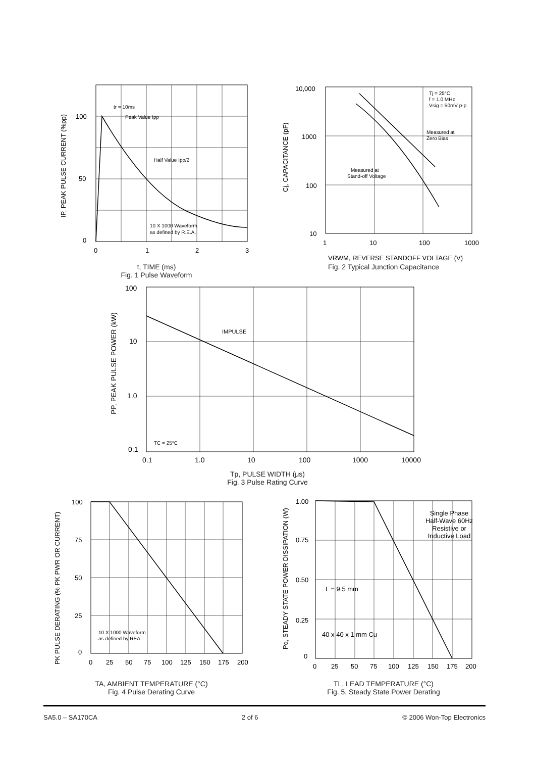100
50
0
0
1
2
3
tr = 10ms
Peak Value Ipp
Half Value Ipp/2
10 X 1000 Waveform
as defined by R.E.A.
IP, PEAK PULSE CURRENT (%pp)
t, TIME (ms)
Fig. 1 Pulse Waveform
10,000
1000
100
10
1
10
100
1000
Tj = 25°C
f = 1.0 MHz
Vsig = 50mV p-p
Measured at
Zero Bias
Measured at
Stand-off Voltage
Cj, CAPACITANCE (pF)
VRWM, REVERSE STANDOFF VOLTAGE (V)
Fig. 2 Typical Junction Capacitance
100
10
1.0
0.1
0.1
1.0
10
100
1000
10000
IMPULSE
TC = 25°C
PP, PEAK PULSE POWER (kW)
Tp, PULSE WIDTH (μs)
Fig. 3 Pulse Rating Curve
100
75
50
25
0
0
25
50
75
100
125
150
175
200
10 X 1000 Waveform
as defined by REA
PK PULSE DERATING (% PK PWR OR CURRENT)
TA, AMBIENT TEMPERATURE (°C)
Fig. 4 Pulse Derating Curve
1.00
0.75
0.50
0.25
0
0
25
50
75
100
125
150
175
200
Single Phase
Half-Wave 60Hz
Resistive or
Inductive Load
L = 9.5 mm
40 x 40 x 1 mm Cu
Pd, STEADY STATE POWER DISSIPATION (W)
TL, LEAD TEMPERATURE (°C)
Fig. 5, Steady State Power Derating
SA5.0 – SA170CA 2 of 6 © 2006 Won-Top Electronics